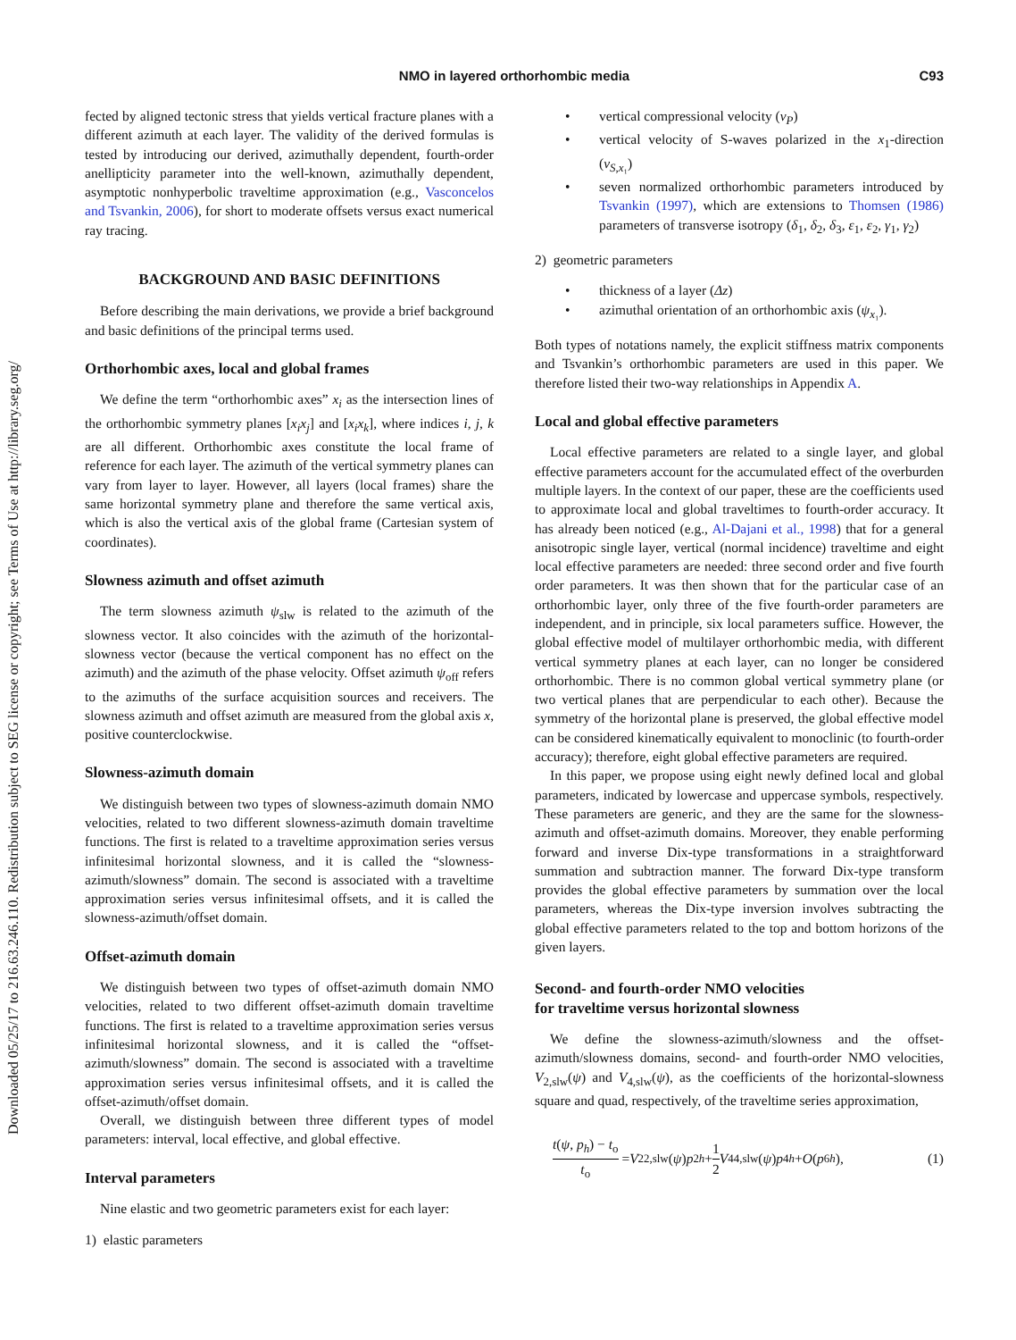Downloaded 05/25/17 to 216.63.246.110. Redistribution subject to SEG license or copyright; see Terms of Use at http://library.seg.org/
NMO in layered orthorhombic media
C93
fected by aligned tectonic stress that yields vertical fracture planes with a different azimuth at each layer. The validity of the derived formulas is tested by introducing our derived, azimuthally dependent, fourth-order anellipticity parameter into the well-known, azimuthally dependent, asymptotic nonhyperbolic traveltime approximation (e.g., Vasconcelos and Tsvankin, 2006), for short to moderate offsets versus exact numerical ray tracing.
BACKGROUND AND BASIC DEFINITIONS
Before describing the main derivations, we provide a brief background and basic definitions of the principal terms used.
Orthorhombic axes, local and global frames
We define the term “orthorhombic axes” x<sub>i</sub> as the intersection lines of the orthorhombic symmetry planes [x<sub>i</sub>x<sub>j</sub>] and [x<sub>i</sub>x<sub>k</sub>], where indices i, j, k are all different. Orthorhombic axes constitute the local frame of reference for each layer. The azimuth of the vertical symmetry planes can vary from layer to layer. However, all layers (local frames) share the same horizontal symmetry plane and therefore the same vertical axis, which is also the vertical axis of the global frame (Cartesian system of coordinates).
Slowness azimuth and offset azimuth
The term slowness azimuth ψ<sub>slw</sub> is related to the azimuth of the slowness vector. It also coincides with the azimuth of the horizontal-slowness vector (because the vertical component has no effect on the azimuth) and the azimuth of the phase velocity. Offset azimuth ψ<sub>off</sub> refers to the azimuths of the surface acquisition sources and receivers. The slowness azimuth and offset azimuth are measured from the global axis x, positive counterclockwise.
Slowness-azimuth domain
We distinguish between two types of slowness-azimuth domain NMO velocities, related to two different slowness-azimuth domain traveltime functions. The first is related to a traveltime approximation series versus infinitesimal horizontal slowness, and it is called the “slowness-azimuth/slowness” domain. The second is associated with a traveltime approximation series versus infinitesimal offsets, and it is called the slowness-azimuth/offset domain.
Offset-azimuth domain
We distinguish between two types of offset-azimuth domain NMO velocities, related to two different offset-azimuth domain traveltime functions. The first is related to a traveltime approximation series versus infinitesimal horizontal slowness, and it is called the “offset-azimuth/slowness” domain. The second is associated with a traveltime approximation series versus infinitesimal offsets, and it is called the offset-azimuth/offset domain.
Overall, we distinguish between three different types of model parameters: interval, local effective, and global effective.
Interval parameters
Nine elastic and two geometric parameters exist for each layer:
1) elastic parameters
• vertical compressional velocity (v<sub>P</sub>)
• vertical velocity of S-waves polarized in the x<sub>1</sub>-direction (v<sub>S,x₁</sub>)
• seven normalized orthorhombic parameters introduced by Tsvankin (1997), which are extensions to Thomsen (1986) parameters of transverse isotropy (δ<sub>1</sub>, δ<sub>2</sub>, δ<sub>3</sub>, ε<sub>1</sub>, ε<sub>2</sub>, γ<sub>1</sub>, γ<sub>2</sub>)
2) geometric parameters
• thickness of a layer (Δz)
• azimuthal orientation of an orthorhombic axis (ψ<sub>x₁</sub>).
Both types of notations namely, the explicit stiffness matrix components and Tsvankin’s orthorhombic parameters are used in this paper. We therefore listed their two-way relationships in Appendix A.
Local and global effective parameters
Local effective parameters are related to a single layer, and global effective parameters account for the accumulated effect of the overburden multiple layers. In the context of our paper, these are the coefficients used to approximate local and global traveltimes to fourth-order accuracy. It has already been noticed (e.g., Al-Dajani et al., 1998) that for a general anisotropic single layer, vertical (normal incidence) traveltime and eight local effective parameters are needed: three second order and five fourth order parameters. It was then shown that for the particular case of an orthorhombic layer, only three of the five fourth-order parameters are independent, and in principle, six local parameters suffice. However, the global effective model of multilayer orthorhombic media, with different vertical symmetry planes at each layer, can no longer be considered orthorhombic. There is no common global vertical symmetry plane (or two vertical planes that are perpendicular to each other). Because the symmetry of the horizontal plane is preserved, the global effective model can be considered kinematically equivalent to monoclinic (to fourth-order accuracy); therefore, eight global effective parameters are required.
In this paper, we propose using eight newly defined local and global parameters, indicated by lowercase and uppercase symbols, respectively. These parameters are generic, and they are the same for the slowness-azimuth and offset-azimuth domains. Moreover, they enable performing forward and inverse Dix-type transformations in a straightforward summation and subtraction manner. The forward Dix-type transform provides the global effective parameters by summation over the local parameters, whereas the Dix-type inversion involves subtracting the global effective parameters related to the top and bottom horizons of the given layers.
Second- and fourth-order NMO velocities
for traveltime versus horizontal slowness
We define the slowness-azimuth/slowness and the offset-azimuth/slowness domains, second- and fourth-order NMO velocities, V<sub>2,slw</sub>(ψ) and V<sub>4,slw</sub>(ψ), as the coefficients of the horizontal-slowness square and quad, respectively, of the traveltime series approximation,
t(ψ, p<sub>h</sub>) − t<sub>o</sub> t<sub>o</sub> = V<sup>2</sup><sub>2,slw</sub>(ψ) p<sup>2</sup><sub>h</sub> + 1 2 V<sup>4</sup><sub>4,slw</sub>(ψ) p<sup>4</sup><sub>h</sub> + O (p<sup>6</sup><sub>h</sub>), (1)